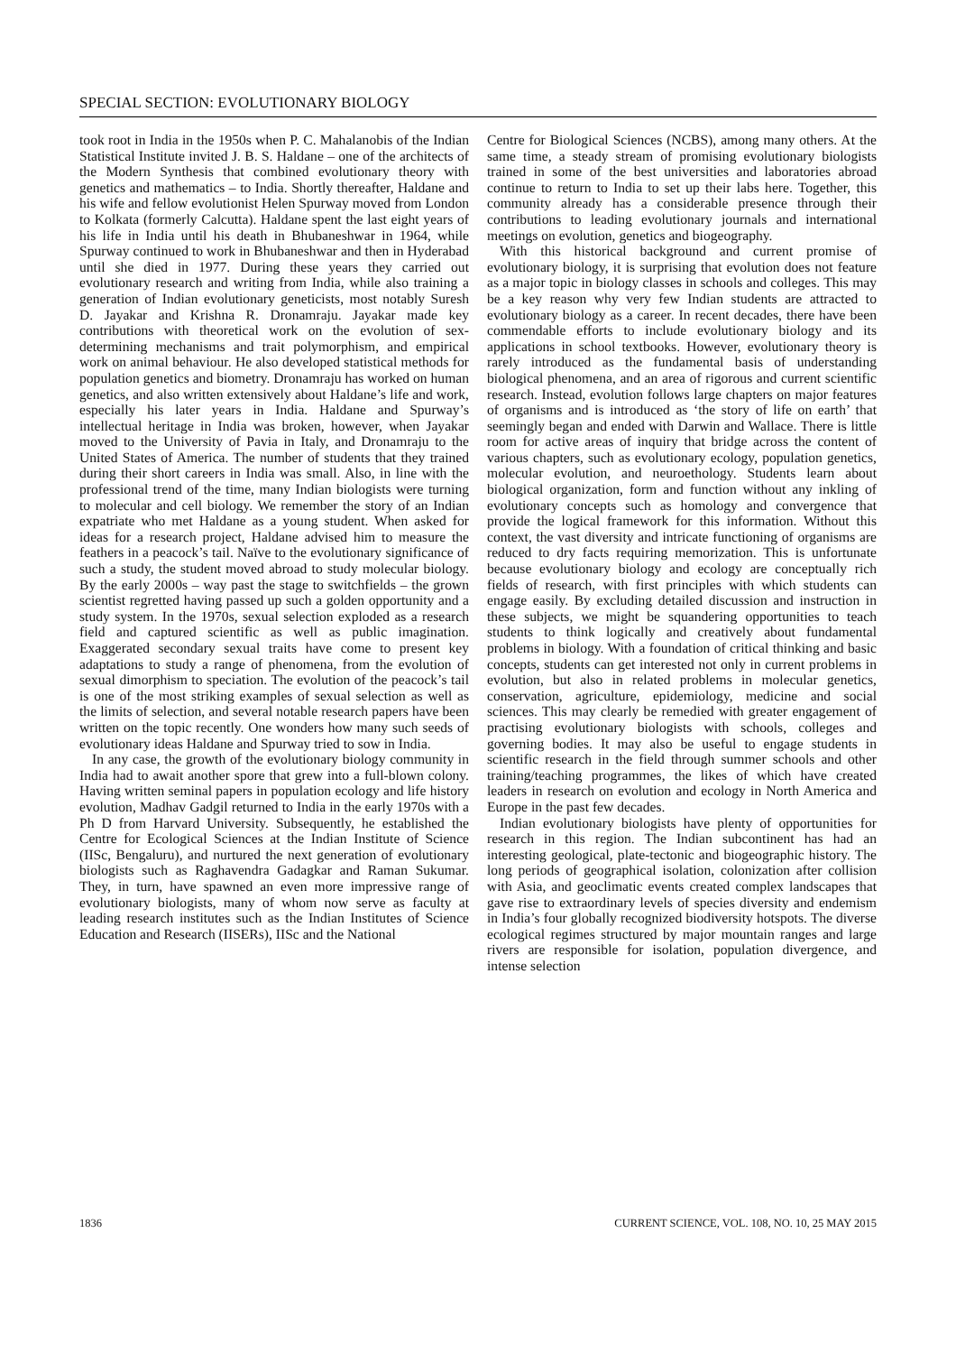SPECIAL SECTION: EVOLUTIONARY BIOLOGY
took root in India in the 1950s when P. C. Mahalanobis of the Indian Statistical Institute invited J. B. S. Haldane – one of the architects of the Modern Synthesis that combined evolutionary theory with genetics and mathematics – to India. Shortly thereafter, Haldane and his wife and fellow evolutionist Helen Spurway moved from London to Kolkata (formerly Calcutta). Haldane spent the last eight years of his life in India until his death in Bhubaneshwar in 1964, while Spurway continued to work in Bhubaneshwar and then in Hyderabad until she died in 1977. During these years they carried out evolutionary research and writing from India, while also training a generation of Indian evolutionary geneticists, most notably Suresh D. Jayakar and Krishna R. Dronamraju. Jayakar made key contributions with theoretical work on the evolution of sex-determining mechanisms and trait polymorphism, and empirical work on animal behaviour. He also developed statistical methods for population genetics and biometry. Dronamraju has worked on human genetics, and also written extensively about Haldane’s life and work, especially his later years in India. Haldane and Spurway’s intellectual heritage in India was broken, however, when Jayakar moved to the University of Pavia in Italy, and Dronamraju to the United States of America. The number of students that they trained during their short careers in India was small. Also, in line with the professional trend of the time, many Indian biologists were turning to molecular and cell biology. We remember the story of an Indian expatriate who met Haldane as a young student. When asked for ideas for a research project, Haldane advised him to measure the feathers in a peacock’s tail. Naïve to the evolutionary significance of such a study, the student moved abroad to study molecular biology. By the early 2000s – way past the stage to switchfields – the grown scientist regretted having passed up such a golden opportunity and a study system. In the 1970s, sexual selection exploded as a research field and captured scientific as well as public imagination. Exaggerated secondary sexual traits have come to present key adaptations to study a range of phenomena, from the evolution of sexual dimorphism to speciation. The evolution of the peacock’s tail is one of the most striking examples of sexual selection as well as the limits of selection, and several notable research papers have been written on the topic recently. One wonders how many such seeds of evolutionary ideas Haldane and Spurway tried to sow in India.
In any case, the growth of the evolutionary biology community in India had to await another spore that grew into a full-blown colony. Having written seminal papers in population ecology and life history evolution, Madhav Gadgil returned to India in the early 1970s with a Ph D from Harvard University. Subsequently, he established the Centre for Ecological Sciences at the Indian Institute of Science (IISc, Bengaluru), and nurtured the next generation of evolutionary biologists such as Raghavendra Gadagkar and Raman Sukumar. They, in turn, have spawned an even more impressive range of evolutionary biologists, many of whom now serve as faculty at leading research institutes such as the Indian Institutes of Science Education and Research (IISERs), IISc and the National
Centre for Biological Sciences (NCBS), among many others. At the same time, a steady stream of promising evolutionary biologists trained in some of the best universities and laboratories abroad continue to return to India to set up their labs here. Together, this community already has a considerable presence through their contributions to leading evolutionary journals and international meetings on evolution, genetics and biogeography.
With this historical background and current promise of evolutionary biology, it is surprising that evolution does not feature as a major topic in biology classes in schools and colleges. This may be a key reason why very few Indian students are attracted to evolutionary biology as a career. In recent decades, there have been commendable efforts to include evolutionary biology and its applications in school textbooks. However, evolutionary theory is rarely introduced as the fundamental basis of understanding biological phenomena, and an area of rigorous and current scientific research. Instead, evolution follows large chapters on major features of organisms and is introduced as ‘the story of life on earth’ that seemingly began and ended with Darwin and Wallace. There is little room for active areas of inquiry that bridge across the content of various chapters, such as evolutionary ecology, population genetics, molecular evolution, and neuroethology. Students learn about biological organization, form and function without any inkling of evolutionary concepts such as homology and convergence that provide the logical framework for this information. Without this context, the vast diversity and intricate functioning of organisms are reduced to dry facts requiring memorization. This is unfortunate because evolutionary biology and ecology are conceptually rich fields of research, with first principles with which students can engage easily. By excluding detailed discussion and instruction in these subjects, we might be squandering opportunities to teach students to think logically and creatively about fundamental problems in biology. With a foundation of critical thinking and basic concepts, students can get interested not only in current problems in evolution, but also in related problems in molecular genetics, conservation, agriculture, epidemiology, medicine and social sciences. This may clearly be remedied with greater engagement of practising evolutionary biologists with schools, colleges and governing bodies. It may also be useful to engage students in scientific research in the field through summer schools and other training/teaching programmes, the likes of which have created leaders in research on evolution and ecology in North America and Europe in the past few decades.
Indian evolutionary biologists have plenty of opportunities for research in this region. The Indian subcontinent has had an interesting geological, plate-tectonic and biogeographic history. The long periods of geographical isolation, colonization after collision with Asia, and geoclimatic events created complex landscapes that gave rise to extraordinary levels of species diversity and endemism in India’s four globally recognized biodiversity hotspots. The diverse ecological regimes structured by major mountain ranges and large rivers are responsible for isolation, population divergence, and intense selection
1836 CURRENT SCIENCE, VOL. 108, NO. 10, 25 MAY 2015